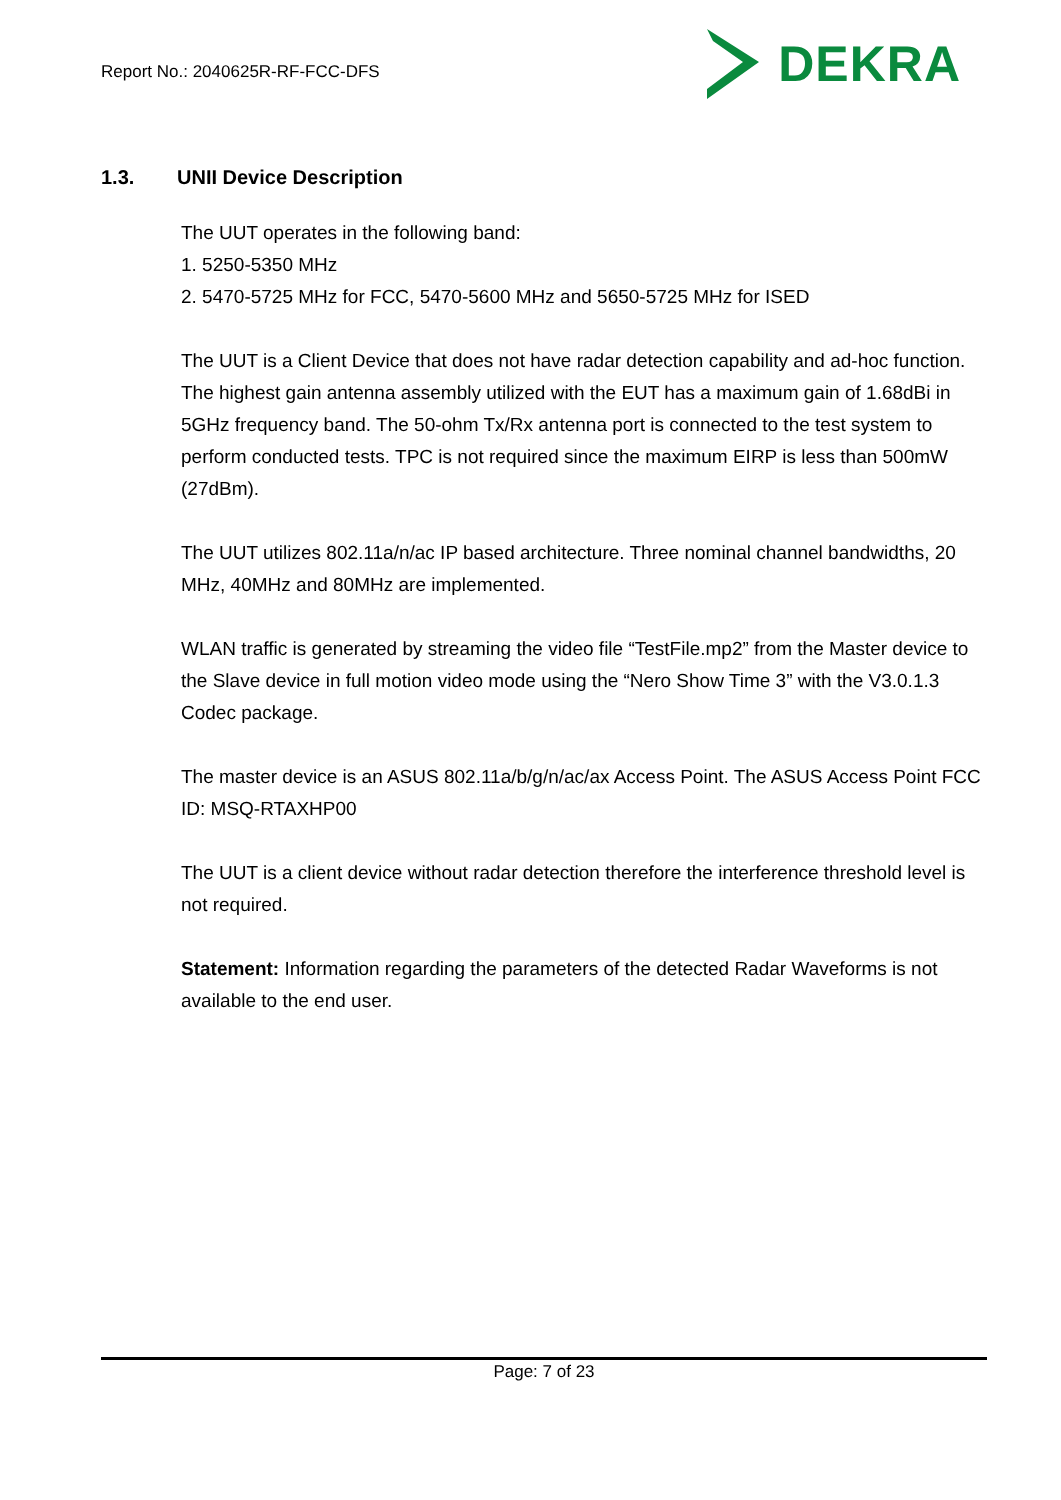Report No.: 2040625R-RF-FCC-DFS
DEKRA
1.3. UNII Device Description
The UUT operates in the following band:
1. 5250-5350 MHz
2. 5470-5725 MHz for FCC, 5470-5600 MHz and 5650-5725 MHz for ISED
The UUT is a Client Device that does not have radar detection capability and ad-hoc function. The highest gain antenna assembly utilized with the EUT has a maximum gain of 1.68dBi in 5GHz frequency band. The 50-ohm Tx/Rx antenna port is connected to the test system to perform conducted tests. TPC is not required since the maximum EIRP is less than 500mW (27dBm).
The UUT utilizes 802.11a/n/ac IP based architecture. Three nominal channel bandwidths, 20 MHz, 40MHz and 80MHz are implemented.
WLAN traffic is generated by streaming the video file “TestFile.mp2” from the Master device to the Slave device in full motion video mode using the “Nero Show Time 3” with the V3.0.1.3 Codec package.
The master device is an ASUS 802.11a/b/g/n/ac/ax Access Point. The ASUS Access Point FCC ID: MSQ-RTAXHP00
The UUT is a client device without radar detection therefore the interference threshold level is not required.
Statement: Information regarding the parameters of the detected Radar Waveforms is not available to the end user.
Page: 7 of 23